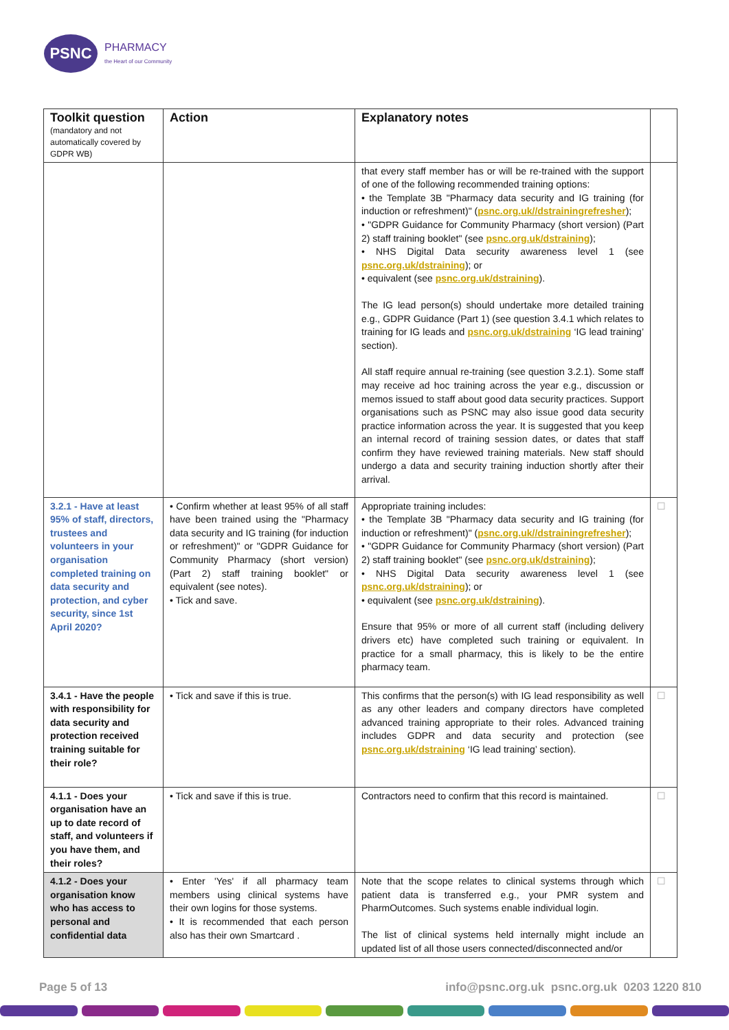PSNC
PHARMACY
the Heart of our Community
| Toolkit question (mandatory and not automatically covered by GDPR WB) | Action | Explanatory notes | |
| --- | --- | --- | --- |
| | | that every staff member has or will be re-trained with the support of one of the following recommended training options: • the Template 3B "Pharmacy data security and IG training (for induction or refreshment)" ( psnc.org.uk//dstrainingrefresher ); • "GDPR Guidance for Community Pharmacy (short version) (Part 2) staff training booklet" (see psnc.org.uk/dstraining ); • NHS Digital Data security awareness level 1 (see psnc.org.uk/dstraining ); or • equivalent (see psnc.org.uk/dstraining ). The IG lead person(s) should undertake more detailed training e.g., GDPR Guidance (Part 1) (see question 3.4.1 which relates to training for IG leads and psnc.org.uk/dstraining ‘IG lead training’ section). All staff require annual re-training (see question 3.2.1). Some staff may receive ad hoc training across the year e.g., discussion or memos issued to staff about good data security practices. Support organisations such as PSNC may also issue good data security practice information across the year. It is suggested that you keep an internal record of training session dates, or dates that staff confirm they have reviewed training materials. New staff should undergo a data and security training induction shortly after their arrival. | |
| 3.2.1 - Have at least 95% of staff, directors, trustees and volunteers in your organisation completed training on data security and protection, and cyber security, since 1st April 2020? | • Confirm whether at least 95% of all staff have been trained using the "Pharmacy data security and IG training (for induction or refreshment)" or "GDPR Guidance for Community Pharmacy (short version) (Part 2) staff training booklet" or equivalent (see notes). • Tick and save. | Appropriate training includes: • the Template 3B "Pharmacy data security and IG training (for induction or refreshment)" ( psnc.org.uk//dstrainingrefresher ); • "GDPR Guidance for Community Pharmacy (short version) (Part 2) staff training booklet" (see psnc.org.uk/dstraining ); • NHS Digital Data security awareness level 1 (see psnc.org.uk/dstraining ); or • equivalent (see psnc.org.uk/dstraining ). Ensure that 95% or more of all current staff (including delivery drivers etc) have completed such training or equivalent. In practice for a small pharmacy, this is likely to be the entire pharmacy team. | ☐ |
| 3.4.1 - Have the people with responsibility for data security and protection received training suitable for their role? | • Tick and save if this is true. | This confirms that the person(s) with IG lead responsibility as well as any other leaders and company directors have completed advanced training appropriate to their roles. Advanced training includes GDPR and data security and protection (see psnc.org.uk/dstraining ‘IG lead training’ section). | ☐ |
| 4.1.1 - Does your organisation have an up to date record of staff, and volunteers if you have them, and their roles? | • Tick and save if this is true. | Contractors need to confirm that this record is maintained. | ☐ |
| 4.1.2 - Does your organisation know who has access to personal and confidential data | • Enter 'Yes' if all pharmacy team members using clinical systems have their own logins for those systems. • It is recommended that each person also has their own Smartcard . | Note that the scope relates to clinical systems through which patient data is transferred e.g., your PMR system and PharmOutcomes. Such systems enable individual login. The list of clinical systems held internally might include an updated list of all those users connected/disconnected and/or | ☐ |
Page 5 of 13 info@psnc.org.uk psnc.org.uk 0203 1220 810